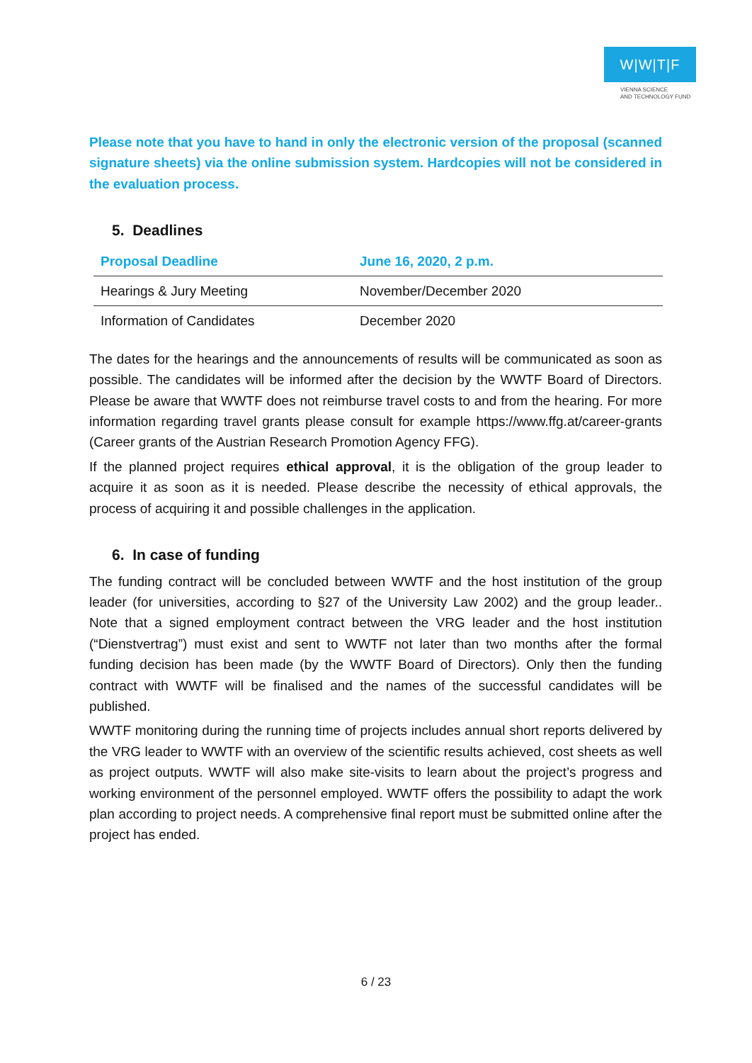W|W|T|F
VIENNA SCIENCE
AND TECHNOLOGY FUND
Please note that you have to hand in only the electronic version of the proposal (scanned signature sheets) via the online submission system. Hardcopies will not be considered in the evaluation process.
5. Deadlines
| Proposal Deadline | June 16, 2020, 2 p.m. |
| Hearings & Jury Meeting | November/December 2020 |
| Information of Candidates | December 2020 |
The dates for the hearings and the announcements of results will be communicated as soon as possible. The candidates will be informed after the decision by the WWTF Board of Directors. Please be aware that WWTF does not reimburse travel costs to and from the hearing. For more information regarding travel grants please consult for example https://www.ffg.at/career-grants (Career grants of the Austrian Research Promotion Agency FFG).
If the planned project requires ethical approval, it is the obligation of the group leader to acquire it as soon as it is needed. Please describe the necessity of ethical approvals, the process of acquiring it and possible challenges in the application.
6. In case of funding
The funding contract will be concluded between WWTF and the host institution of the group leader (for universities, according to §27 of the University Law 2002) and the group leader.. Note that a signed employment contract between the VRG leader and the host institution (“Dienstvertrag”) must exist and sent to WWTF not later than two months after the formal funding decision has been made (by the WWTF Board of Directors). Only then the funding contract with WWTF will be finalised and the names of the successful candidates will be published.
WWTF monitoring during the running time of projects includes annual short reports delivered by the VRG leader to WWTF with an overview of the scientific results achieved, cost sheets as well as project outputs. WWTF will also make site-visits to learn about the project’s progress and working environment of the personnel employed. WWTF offers the possibility to adapt the work plan according to project needs. A comprehensive final report must be submitted online after the project has ended.
6 / 23